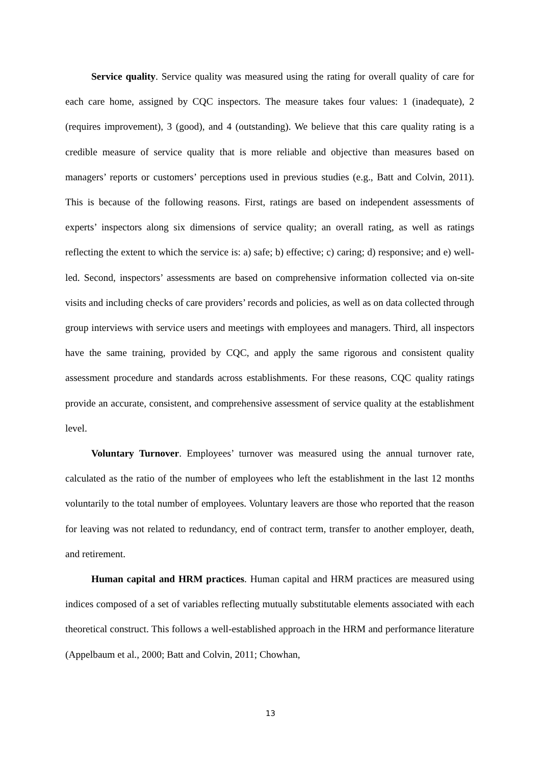Service quality. Service quality was measured using the rating for overall quality of care for each care home, assigned by CQC inspectors. The measure takes four values: 1 (inadequate), 2 (requires improvement), 3 (good), and 4 (outstanding). We believe that this care quality rating is a credible measure of service quality that is more reliable and objective than measures based on managers’ reports or customers’ perceptions used in previous studies (e.g., Batt and Colvin, 2011). This is because of the following reasons. First, ratings are based on independent assessments of experts’ inspectors along six dimensions of service quality; an overall rating, as well as ratings reflecting the extent to which the service is: a) safe; b) effective; c) caring; d) responsive; and e) well-led. Second, inspectors’ assessments are based on comprehensive information collected via on-site visits and including checks of care providers’ records and policies, as well as on data collected through group interviews with service users and meetings with employees and managers. Third, all inspectors have the same training, provided by CQC, and apply the same rigorous and consistent quality assessment procedure and standards across establishments. For these reasons, CQC quality ratings provide an accurate, consistent, and comprehensive assessment of service quality at the establishment level.
Voluntary Turnover. Employees’ turnover was measured using the annual turnover rate, calculated as the ratio of the number of employees who left the establishment in the last 12 months voluntarily to the total number of employees. Voluntary leavers are those who reported that the reason for leaving was not related to redundancy, end of contract term, transfer to another employer, death, and retirement.
Human capital and HRM practices. Human capital and HRM practices are measured using indices composed of a set of variables reflecting mutually substitutable elements associated with each theoretical construct. This follows a well-established approach in the HRM and performance literature (Appelbaum et al., 2000; Batt and Colvin, 2011; Chowhan,
13